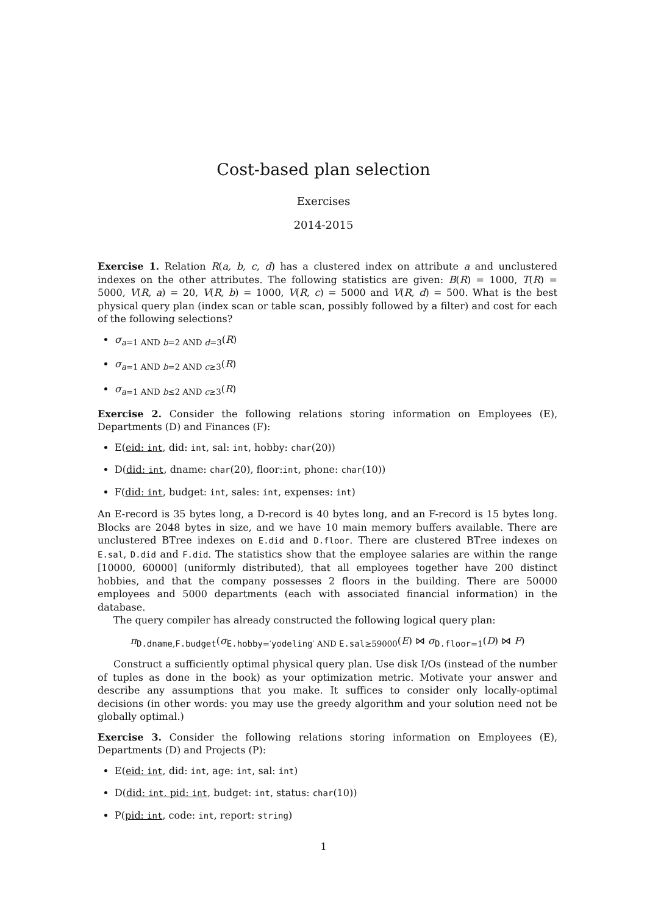Cost-based plan selection
Exercises
2014-2015
Exercise 1. Relation R(a, b, c, d) has a clustered index on attribute a and unclustered indexes on the other attributes. The following statistics are given: B(R) = 1000, T(R) = 5000, V(R, a) = 20, V(R, b) = 1000, V(R, c) = 5000 and V(R, d) = 500. What is the best physical query plan (index scan or table scan, possibly followed by a filter) and cost for each of the following selections?
σ<sub>a=1 AND b=2 AND d=3</sub>(R)
σ<sub>a=1 AND b=2 AND c≥3</sub>(R)
σ<sub>a=1 AND b≤2 AND c≥3</sub>(R)
Exercise 2. Consider the following relations storing information on Employees (E), Departments (D) and Finances (F):
E(eid: int, did: int, sal: int, hobby: char(20))
D(did: int, dname: char(20), floor:int, phone: char(10))
F(did: int, budget: int, sales: int, expenses: int)
An E-record is 35 bytes long, a D-record is 40 bytes long, and an F-record is 15 bytes long. Blocks are 2048 bytes in size, and we have 10 main memory buffers available. There are unclustered BTree indexes on E.did and D.floor. There are clustered BTree indexes on E.sal, D.did and F.did. The statistics show that the employee salaries are within the range [10000, 60000] (uniformly distributed), that all employees together have 200 distinct hobbies, and that the company possesses 2 floors in the building. There are 50000 employees and 5000 departments (each with associated financial information) in the database.
The query compiler has already constructed the following logical query plan:
π<sub>D.dname,F.budget</sub>(σ<sub>E.hobby=′yodeling′ AND E.sal≥59000</sub>(E) ⋈ σ<sub>D.floor=1</sub>(D) ⋈ F)
Construct a sufficiently optimal physical query plan. Use disk I/Os (instead of the number of tuples as done in the book) as your optimization metric. Motivate your answer and describe any assumptions that you make. It suffices to consider only locally-optimal decisions (in other words: you may use the greedy algorithm and your solution need not be globally optimal.)
Exercise 3. Consider the following relations storing information on Employees (E), Departments (D) and Projects (P):
E(eid: int, did: int, age: int, sal: int)
D(did: int, pid: int, budget: int, status: char(10))
P(pid: int, code: int, report: string)
1